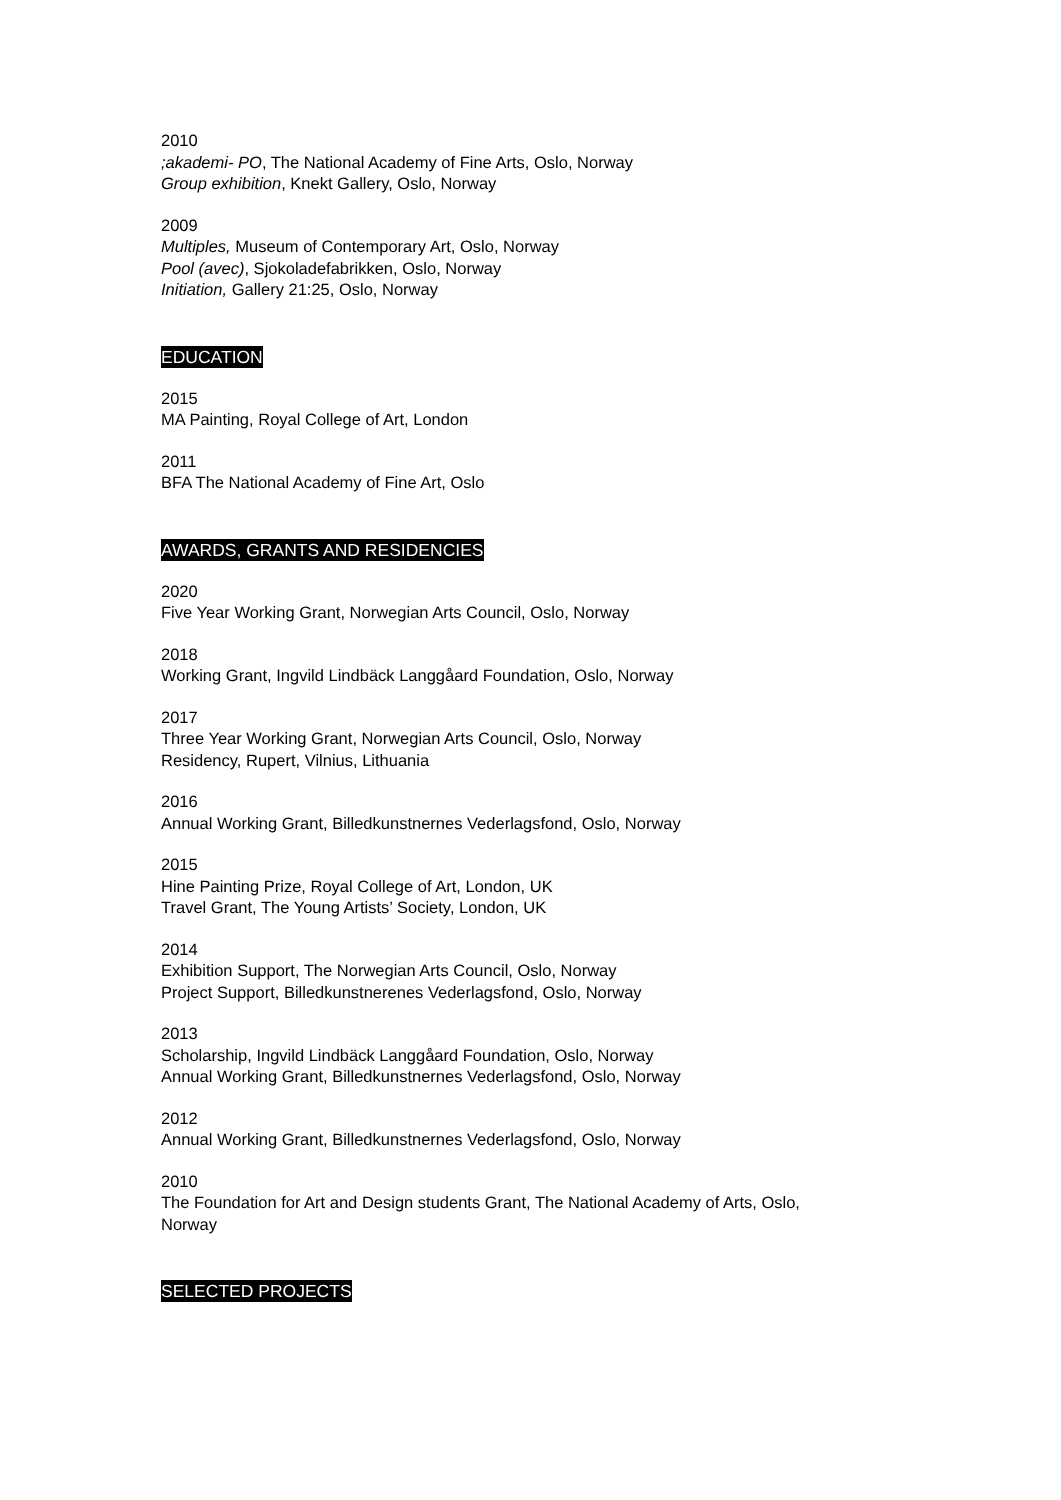2010
;akademi- PO, The National Academy of Fine Arts, Oslo, Norway
Group exhibition, Knekt Gallery, Oslo, Norway
2009
Multiples, Museum of Contemporary Art, Oslo, Norway
Pool (avec), Sjokoladefabrikken, Oslo, Norway
Initiation, Gallery 21:25, Oslo, Norway
EDUCATION
2015
MA Painting, Royal College of Art, London
2011
BFA The National Academy of Fine Art, Oslo
AWARDS, GRANTS AND RESIDENCIES
2020
Five Year Working Grant, Norwegian Arts Council, Oslo, Norway
2018
Working Grant, Ingvild Lindbäck Langgåard Foundation, Oslo, Norway
2017
Three Year Working Grant, Norwegian Arts Council, Oslo, Norway
Residency, Rupert, Vilnius, Lithuania
2016
Annual Working Grant, Billedkunstnernes Vederlagsfond, Oslo, Norway
2015
Hine Painting Prize, Royal College of Art, London, UK
Travel Grant, The Young Artists’ Society, London, UK
2014
Exhibition Support, The Norwegian Arts Council, Oslo, Norway
Project Support, Billedkunstnerenes Vederlagsfond, Oslo, Norway
2013
Scholarship, Ingvild Lindbäck Langgåard Foundation, Oslo, Norway
Annual Working Grant, Billedkunstnernes Vederlagsfond, Oslo, Norway
2012
Annual Working Grant, Billedkunstnernes Vederlagsfond, Oslo, Norway
2010
The Foundation for Art and Design students Grant, The National Academy of Arts, Oslo,
Norway
SELECTED PROJECTS